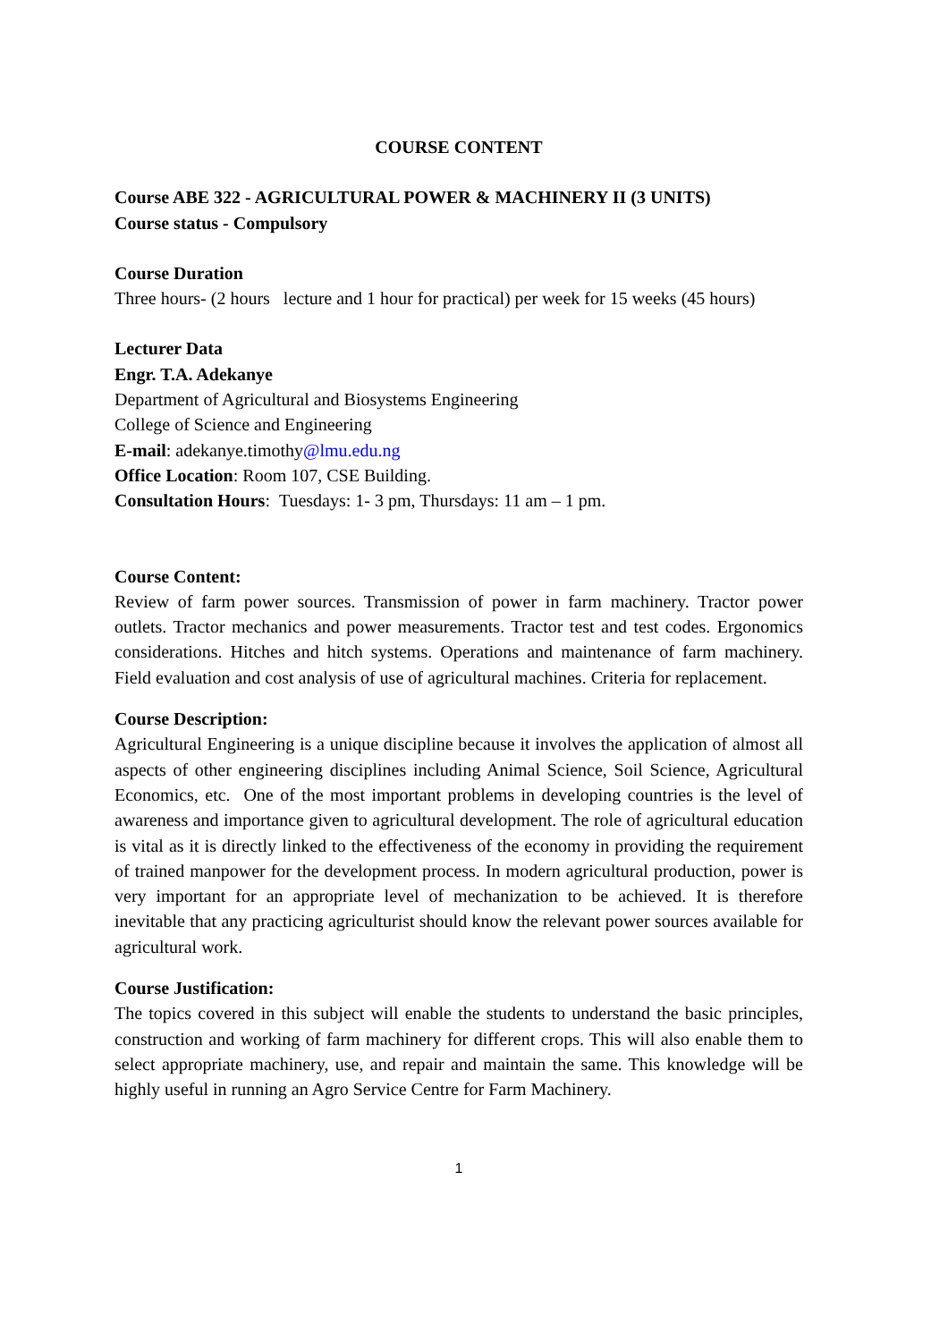COURSE CONTENT
Course ABE 322 - AGRICULTURAL POWER & MACHINERY II (3 UNITS)
Course status - Compulsory
Course Duration
Three hours- (2 hours lecture and 1 hour for practical) per week for 15 weeks (45 hours)
Lecturer Data
Engr. T.A. Adekanye
Department of Agricultural and Biosystems Engineering
College of Science and Engineering
E-mail: adekanye.timothy@lmu.edu.ng
Office Location: Room 107, CSE Building.
Consultation Hours: Tuesdays: 1- 3 pm, Thursdays: 11 am – 1 pm.
Course Content:
Review of farm power sources. Transmission of power in farm machinery. Tractor power outlets. Tractor mechanics and power measurements. Tractor test and test codes. Ergonomics considerations. Hitches and hitch systems. Operations and maintenance of farm machinery. Field evaluation and cost analysis of use of agricultural machines. Criteria for replacement.
Course Description:
Agricultural Engineering is a unique discipline because it involves the application of almost all aspects of other engineering disciplines including Animal Science, Soil Science, Agricultural Economics, etc. One of the most important problems in developing countries is the level of awareness and importance given to agricultural development. The role of agricultural education is vital as it is directly linked to the effectiveness of the economy in providing the requirement of trained manpower for the development process. In modern agricultural production, power is very important for an appropriate level of mechanization to be achieved. It is therefore inevitable that any practicing agriculturist should know the relevant power sources available for agricultural work.
Course Justification:
The topics covered in this subject will enable the students to understand the basic principles, construction and working of farm machinery for different crops. This will also enable them to select appropriate machinery, use, and repair and maintain the same. This knowledge will be highly useful in running an Agro Service Centre for Farm Machinery.
1